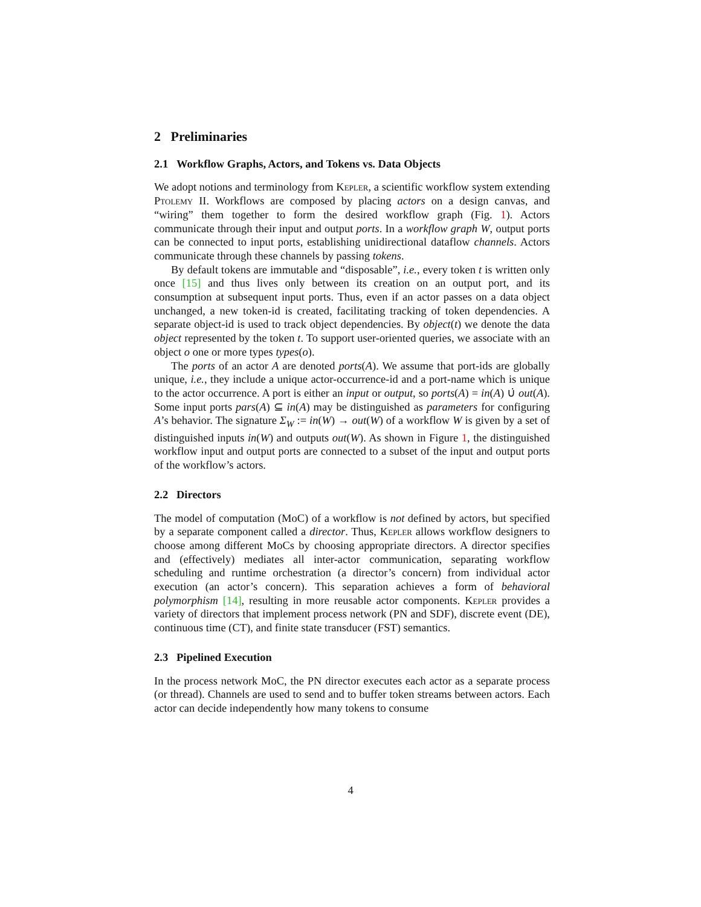2 Preliminaries
2.1 Workflow Graphs, Actors, and Tokens vs. Data Objects
We adopt notions and terminology from Kepler, a scientific workflow system extending Ptolemy II. Workflows are composed by placing actors on a design canvas, and “wiring” them together to form the desired workflow graph (Fig. 1). Actors communicate through their input and output ports. In a workflow graph W, output ports can be connected to input ports, establishing unidirectional dataflow channels. Actors communicate through these channels by passing tokens.
By default tokens are immutable and “disposable”, i.e., every token t is written only once [15] and thus lives only between its creation on an output port, and its consumption at subsequent input ports. Thus, even if an actor passes on a data object unchanged, a new token-id is created, facilitating tracking of token dependencies. A separate object-id is used to track object dependencies. By object(t) we denote the data object represented by the token t. To support user-oriented queries, we associate with an object o one or more types types(o).
The ports of an actor A are denoted ports(A). We assume that port-ids are globally unique, i.e., they include a unique actor-occurrence-id and a port-name which is unique to the actor occurrence. A port is either an input or output, so ports(A) = in(A) ∪̇ out(A). Some input ports pars(A) ⊆ in(A) may be distinguished as parameters for configuring A’s behavior. The signature Σ<sub>W</sub> := in(W) → out(W) of a workflow W is given by a set of distinguished inputs in(W) and outputs out(W). As shown in Figure 1, the distinguished workflow input and output ports are connected to a subset of the input and output ports of the workflow’s actors.
2.2 Directors
The model of computation (MoC) of a workflow is not defined by actors, but specified by a separate component called a director. Thus, Kepler allows workflow designers to choose among different MoCs by choosing appropriate directors. A director specifies and (effectively) mediates all inter-actor communication, separating workflow scheduling and runtime orchestration (a director’s concern) from individual actor execution (an actor’s concern). This separation achieves a form of behavioral polymorphism [14], resulting in more reusable actor components. Kepler provides a variety of directors that implement process network (PN and SDF), discrete event (DE), continuous time (CT), and finite state transducer (FST) semantics.
2.3 Pipelined Execution
In the process network MoC, the PN director executes each actor as a separate process (or thread). Channels are used to send and to buffer token streams between actors. Each actor can decide independently how many tokens to consume
4